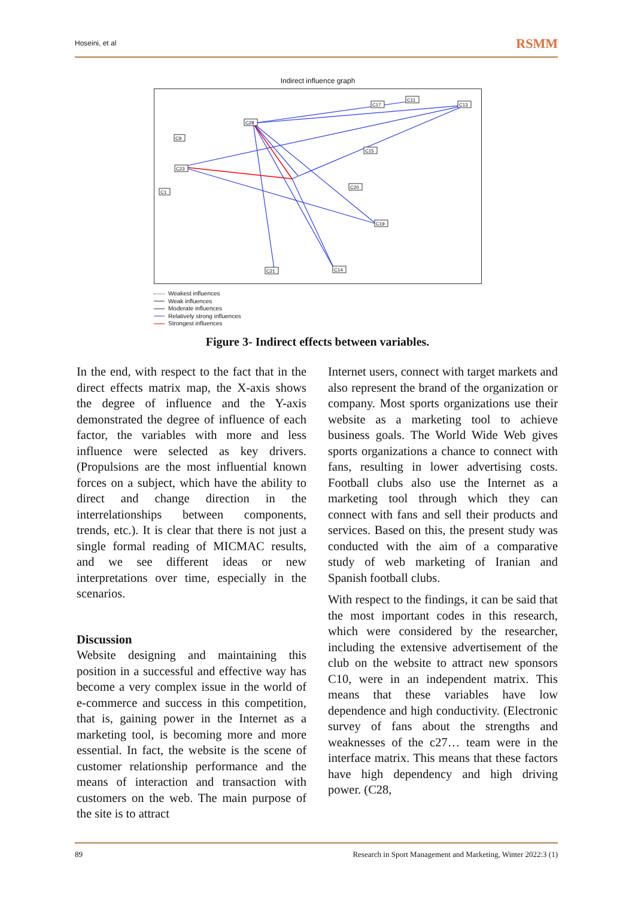Hoseini, et al
RSMM
Indirect influence graph
C28
C9
C23
C1
C11
C17
C13
C15
C20
C19
C21
C14
Weakest influences
Weak influences
Moderate influences
Relatively strong influences
Strongest influences
Figure 3- Indirect effects between variables.
In the end, with respect to the fact that in the direct effects matrix map, the X-axis shows the degree of influence and the Y-axis demonstrated the degree of influence of each factor, the variables with more and less influence were selected as key drivers. (Propulsions are the most influential known forces on a subject, which have the ability to direct and change direction in the interrelationships between components, trends, etc.). It is clear that there is not just a single formal reading of MICMAC results, and we see different ideas or new interpretations over time, especially in the scenarios.
Discussion
Website designing and maintaining this position in a successful and effective way has become a very complex issue in the world of e-commerce and success in this competition, that is, gaining power in the Internet as a marketing tool, is becoming more and more essential. In fact, the website is the scene of customer relationship performance and the means of interaction and transaction with customers on the web. The main purpose of the site is to attract
Internet users, connect with target markets and also represent the brand of the organization or company. Most sports organizations use their website as a marketing tool to achieve business goals. The World Wide Web gives sports organizations a chance to connect with fans, resulting in lower advertising costs. Football clubs also use the Internet as a marketing tool through which they can connect with fans and sell their products and services. Based on this, the present study was conducted with the aim of a comparative study of web marketing of Iranian and Spanish football clubs.
With respect to the findings, it can be said that the most important codes in this research, which were considered by the researcher, including the extensive advertisement of the club on the website to attract new sponsors C10, were in an independent matrix. This means that these variables have low dependence and high conductivity. (Electronic survey of fans about the strengths and weaknesses of the c27… team were in the interface matrix. This means that these factors have high dependency and high driving power. (C28,
89 Research in Sport Management and Marketing, Winter 2022:3 (1)